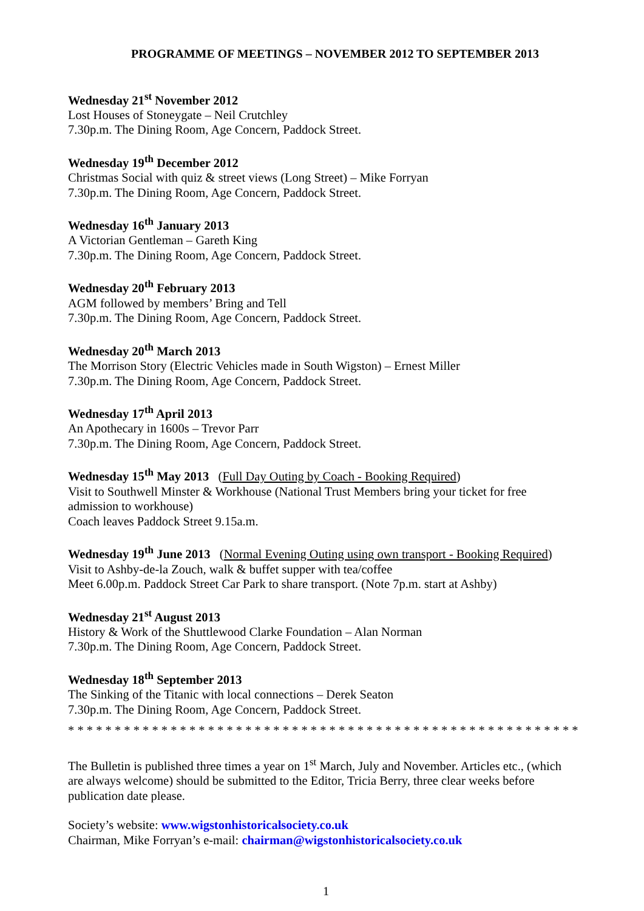PROGRAMME OF MEETINGS – NOVEMBER 2012 TO SEPTEMBER 2013
Wednesday 21<sup>st</sup> November 2012
Lost Houses of Stoneygate – Neil Crutchley
7.30p.m. The Dining Room, Age Concern, Paddock Street.
Wednesday 19<sup>th</sup> December 2012
Christmas Social with quiz & street views (Long Street) – Mike Forryan
7.30p.m. The Dining Room, Age Concern, Paddock Street.
Wednesday 16<sup>th</sup> January 2013
A Victorian Gentleman – Gareth King
7.30p.m. The Dining Room, Age Concern, Paddock Street.
Wednesday 20<sup>th</sup> February 2013
AGM followed by members’ Bring and Tell
7.30p.m. The Dining Room, Age Concern, Paddock Street.
Wednesday 20<sup>th</sup> March 2013
The Morrison Story (Electric Vehicles made in South Wigston) – Ernest Miller
7.30p.m. The Dining Room, Age Concern, Paddock Street.
Wednesday 17<sup>th</sup> April 2013
An Apothecary in 1600s – Trevor Parr
7.30p.m. The Dining Room, Age Concern, Paddock Street.
Wednesday 15<sup>th</sup> May 2013 (Full Day Outing by Coach - Booking Required)
Visit to Southwell Minster & Workhouse (National Trust Members bring your ticket for free admission to workhouse)
Coach leaves Paddock Street 9.15a.m.
Wednesday 19<sup>th</sup> June 2013 (Normal Evening Outing using own transport - Booking Required)
Visit to Ashby-de-la Zouch, walk & buffet supper with tea/coffee
Meet 6.00p.m. Paddock Street Car Park to share transport. (Note 7p.m. start at Ashby)
Wednesday 21<sup>st</sup> August 2013
History & Work of the Shuttlewood Clarke Foundation – Alan Norman
7.30p.m. The Dining Room, Age Concern, Paddock Street.
Wednesday 18<sup>th</sup> September 2013
The Sinking of the Titanic with local connections – Derek Seaton
7.30p.m. The Dining Room, Age Concern, Paddock Street.
* * * * * * * * * * * * * * * * * * * * * * * * * * * * * * * * * * * * * * * * * * * * * * * * * * * * * * *
The Bulletin is published three times a year on 1<sup>st</sup> March, July and November. Articles etc., (which are always welcome) should be submitted to the Editor, Tricia Berry, three clear weeks before publication date please.
Society’s website: www.wigstonhistoricalsociety.co.uk
Chairman, Mike Forryan’s e-mail: chairman@wigstonhistoricalsociety.co.uk
1